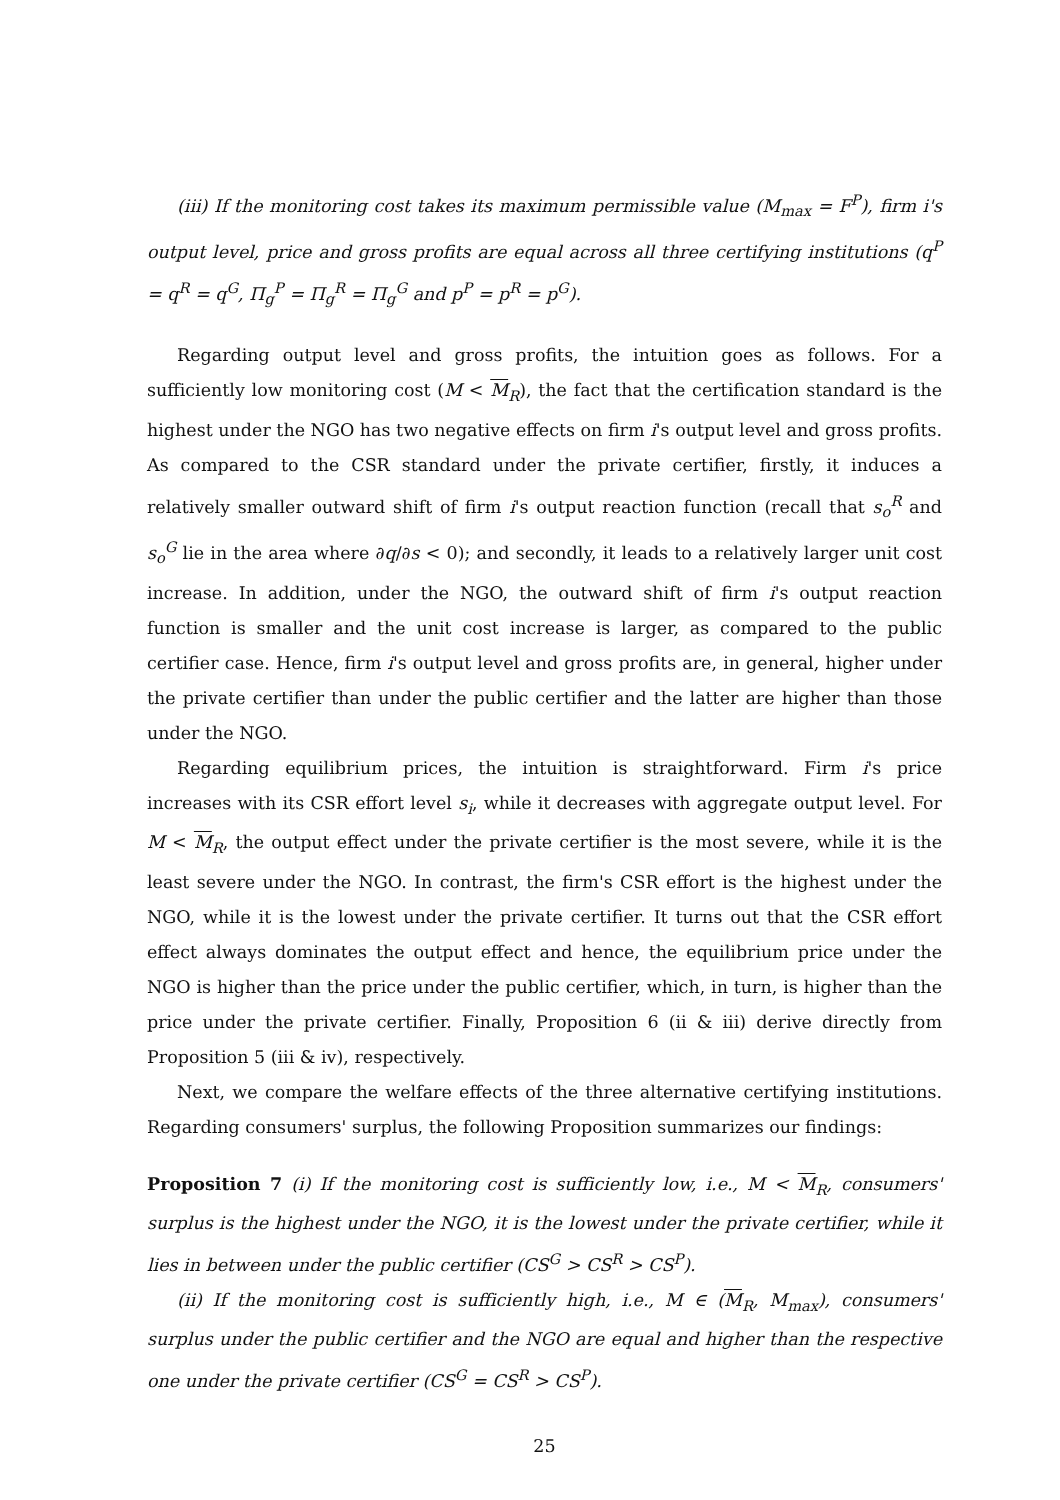(iii) If the monitoring cost takes its maximum permissible value (M<sub>max</sub> = F<sup>P</sup>), firm i's output level, price and gross profits are equal across all three certifying institutions (q<sup>P</sup> = q<sup>R</sup> = q<sup>G</sup>, Π<sub>g</sub><sup>P</sup> = Π<sub>g</sub><sup>R</sup> = Π<sub>g</sub><sup>G</sup> and p<sup>P</sup> = p<sup>R</sup> = p<sup>G</sup>).
Regarding output level and gross profits, the intuition goes as follows. For a sufficiently low monitoring cost (M < M<sub>R</sub>), the fact that the certification standard is the highest under the NGO has two negative effects on firm i's output level and gross profits. As compared to the CSR standard under the private certifier, firstly, it induces a relatively smaller outward shift of firm i's output reaction function (recall that s<sub>o</sub><sup>R</sup> and s<sub>o</sub><sup>G</sup> lie in the area where ∂q/∂s < 0); and secondly, it leads to a relatively larger unit cost increase. In addition, under the NGO, the outward shift of firm i's output reaction function is smaller and the unit cost increase is larger, as compared to the public certifier case. Hence, firm i's output level and gross profits are, in general, higher under the private certifier than under the public certifier and the latter are higher than those under the NGO.
Regarding equilibrium prices, the intuition is straightforward. Firm i's price increases with its CSR effort level s<sub>i</sub>, while it decreases with aggregate output level. For M < M<sub>R</sub>, the output effect under the private certifier is the most severe, while it is the least severe under the NGO. In contrast, the firm's CSR effort is the highest under the NGO, while it is the lowest under the private certifier. It turns out that the CSR effort effect always dominates the output effect and hence, the equilibrium price under the NGO is higher than the price under the public certifier, which, in turn, is higher than the price under the private certifier. Finally, Proposition 6 (ii & iii) derive directly from Proposition 5 (iii & iv), respectively.
Next, we compare the welfare effects of the three alternative certifying institutions. Regarding consumers' surplus, the following Proposition summarizes our findings:
Proposition 7 (i) If the monitoring cost is sufficiently low, i.e., M < M<sub>R</sub>, consumers' surplus is the highest under the NGO, it is the lowest under the private certifier, while it lies in between under the public certifier (CS<sup>G</sup> > CS<sup>R</sup> > CS<sup>P</sup>).
(ii) If the monitoring cost is sufficiently high, i.e., M ∈ (M<sub>R</sub>, M<sub>max</sub>), consumers' surplus under the public certifier and the NGO are equal and higher than the respective one under the private certifier (CS<sup>G</sup> = CS<sup>R</sup> > CS<sup>P</sup>).
25